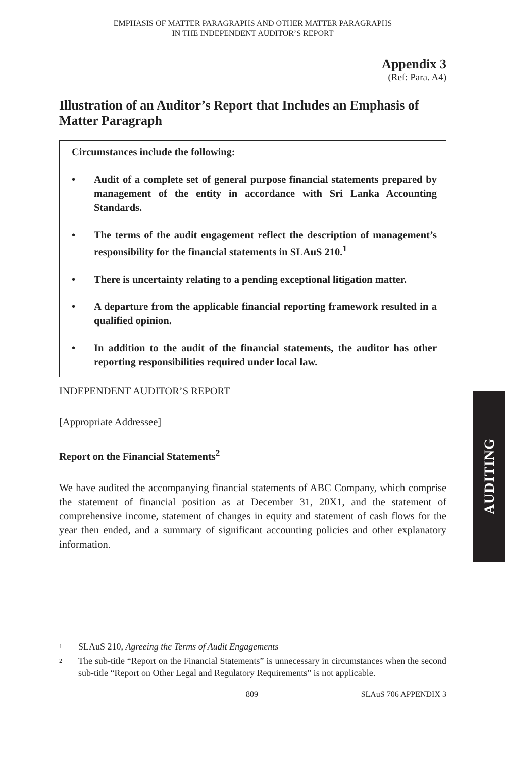EMPHASIS OF MATTER PARAGRAPHS AND OTHER MATTER PARAGRAPHS
IN THE INDEPENDENT AUDITOR’S REPORT
Appendix 3
(Ref: Para. A4)
Illustration of an Auditor’s Report that Includes an Emphasis of Matter Paragraph
Circumstances include the following:
• Audit of a complete set of general purpose financial statements prepared by management of the entity in accordance with Sri Lanka Accounting Standards.
• The terms of the audit engagement reflect the description of management’s responsibility for the financial statements in SLAuS 210.<sup>1</sup>
• There is uncertainty relating to a pending exceptional litigation matter.
• A departure from the applicable financial reporting framework resulted in a qualified opinion.
• In addition to the audit of the financial statements, the auditor has other reporting responsibilities required under local law.
INDEPENDENT AUDITOR’S REPORT
[Appropriate Addressee]
Report on the Financial Statements<sup>2</sup>
We have audited the accompanying financial statements of ABC Company, which comprise the statement of financial position as at December 31, 20X1, and the statement of comprehensive income, statement of changes in equity and statement of cash flows for the year then ended, and a summary of significant accounting policies and other explanatory information.
1 SLAuS 210, Agreeing the Terms of Audit Engagements
2 The sub-title “Report on the Financial Statements” is unnecessary in circumstances when the second sub-title “Report on Other Legal and Regulatory Requirements” is not applicable.
809 SLAuS 706 APPENDIX 3
AUDITING